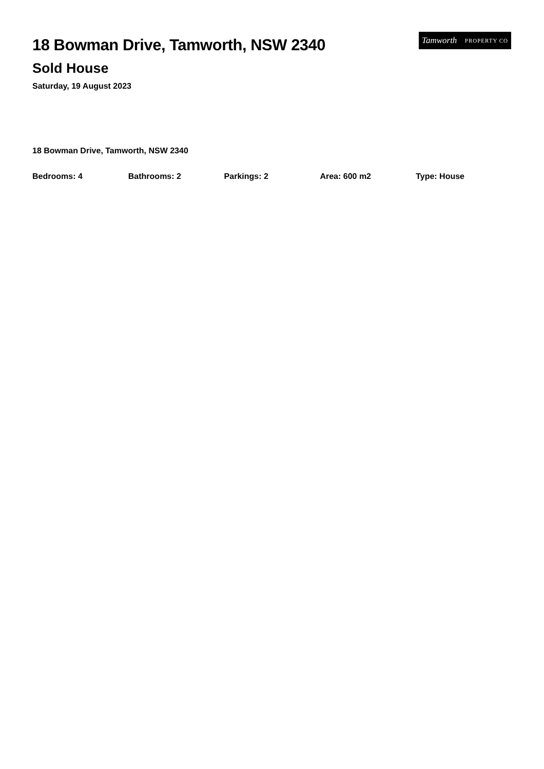Tamworth PROPERTY CO
18 Bowman Drive, Tamworth, NSW 2340
Sold House
Saturday, 19 August 2023
18 Bowman Drive, Tamworth, NSW 2340
Bedrooms: 4 Bathrooms: 2 Parkings: 2 Area: 600 m2 Type: House